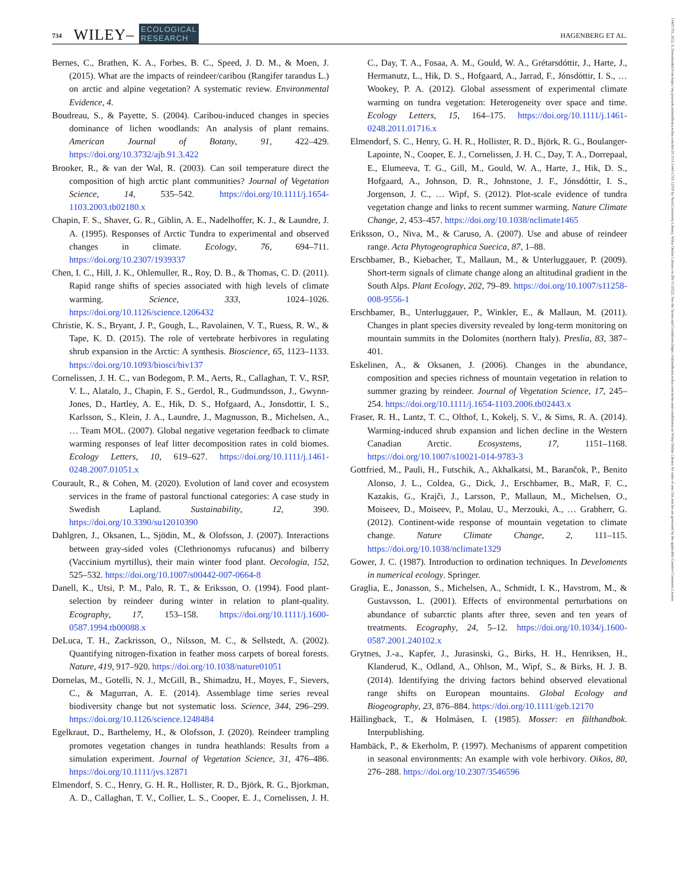734 WILEY– ECOLOGICAL
RESEARCH HAGENBERG ET AL.
14401703, 2022, 6, Downloaded from https://esj-journals.onlinelibrary.wiley.com/doi/10.1111/1440-1703.12359 by Nord University Library, Wiley Online Library on [06/11/2022]. See the Terms and Conditions (https://onlinelibrary.wiley.com/terms-and-conditions) on Wiley Online Library for rules of use; OA articles are governed by the applicable Creative Commons License
Bernes, C., Brathen, K. A., Forbes, B. C., Speed, J. D. M., & Moen, J. (2015). What are the impacts of reindeer/caribou (Rangifer tarandus L.) on arctic and alpine vegetation? A systematic review. Environmental Evidence, 4.
Boudreau, S., & Payette, S. (2004). Caribou-induced changes in species dominance of lichen woodlands: An analysis of plant remains. American Journal of Botany, 91, 422–429. https://doi.org/10.3732/ajb.91.3.422
Brooker, R., & van der Wal, R. (2003). Can soil temperature direct the composition of high arctic plant communities? Journal of Vegetation Science, 14, 535–542. https://doi.org/10.1111/j.1654-1103.2003.tb02180.x
Chapin, F. S., Shaver, G. R., Giblin, A. E., Nadelhoffer, K. J., & Laundre, J. A. (1995). Responses of Arctic Tundra to experimental and observed changes in climate. Ecology, 76, 694–711. https://doi.org/10.2307/1939337
Chen, I. C., Hill, J. K., Ohlemuller, R., Roy, D. B., & Thomas, C. D. (2011). Rapid range shifts of species associated with high levels of climate warming. Science, 333, 1024–1026. https://doi.org/10.1126/science.1206432
Christie, K. S., Bryant, J. P., Gough, L., Ravolainen, V. T., Ruess, R. W., & Tape, K. D. (2015). The role of vertebrate herbivores in regulating shrub expansion in the Arctic: A synthesis. Bioscience, 65, 1123–1133. https://doi.org/10.1093/biosci/biv137
Cornelissen, J. H. C., van Bodegom, P. M., Aerts, R., Callaghan, T. V., RSP, V. L., Alatalo, J., Chapin, F. S., Gerdol, R., Gudmundsson, J., Gwynn-Jones, D., Hartley, A. E., Hik, D. S., Hofgaard, A., Jonsdottir, I. S., Karlsson, S., Klein, J. A., Laundre, J., Magnusson, B., Michelsen, A., … Team MOL. (2007). Global negative vegetation feedback to climate warming responses of leaf litter decomposition rates in cold biomes. Ecology Letters, 10, 619–627. https://doi.org/10.1111/j.1461-0248.2007.01051.x
Courault, R., & Cohen, M. (2020). Evolution of land cover and ecosystem services in the frame of pastoral functional categories: A case study in Swedish Lapland. Sustainability, 12, 390. https://doi.org/10.3390/su12010390
Dahlgren, J., Oksanen, L., Sjödin, M., & Olofsson, J. (2007). Interactions between gray-sided voles (Clethrionomys rufucanus) and bilberry (Vaccinium myrtillus), their main winter food plant. Oecologia, 152, 525–532. https://doi.org/10.1007/s00442-007-0664-8
Danell, K., Utsi, P. M., Palo, R. T., & Eriksson, O. (1994). Food plant-selection by reindeer during winter in relation to plant-quality. Ecography, 17, 153–158. https://doi.org/10.1111/j.1600-0587.1994.tb00088.x
DeLuca, T. H., Zackrisson, O., Nilsson, M. C., & Sellstedt, A. (2002). Quantifying nitrogen-fixation in feather moss carpets of boreal forests. Nature, 419, 917–920. https://doi.org/10.1038/nature01051
Dornelas, M., Gotelli, N. J., McGill, B., Shimadzu, H., Moyes, F., Sievers, C., & Magurran, A. E. (2014). Assemblage time series reveal biodiversity change but not systematic loss. Science, 344, 296–299. https://doi.org/10.1126/science.1248484
Egelkraut, D., Barthelemy, H., & Olofsson, J. (2020). Reindeer trampling promotes vegetation changes in tundra heathlands: Results from a simulation experiment. Journal of Vegetation Science, 31, 476–486. https://doi.org/10.1111/jvs.12871
Elmendorf, S. C., Henry, G. H. R., Hollister, R. D., Björk, R. G., Bjorkman, A. D., Callaghan, T. V., Collier, L. S., Cooper, E. J., Cornelissen, J. H. C., Day, T. A., Fosaa, A. M., Gould, W. A., Grétarsdóttir, J., Harte, J., Hermanutz, L., Hik, D. S., Hofgaard, A., Jarrad, F., Jónsdóttir, I. S., … Wookey, P. A. (2012). Global assessment of experimental climate warming on tundra vegetation: Heterogeneity over space and time. Ecology Letters, 15, 164–175. https://doi.org/10.1111/j.1461-0248.2011.01716.x
Elmendorf, S. C., Henry, G. H. R., Hollister, R. D., Björk, R. G., Boulanger-Lapointe, N., Cooper, E. J., Cornelissen, J. H. C., Day, T. A., Dorrepaal, E., Elumeeva, T. G., Gill, M., Gould, W. A., Harte, J., Hik, D. S., Hofgaard, A., Johnson, D. R., Johnstone, J. F., Jónsdóttir, I. S., Jorgenson, J. C., … Wipf, S. (2012). Plot-scale evidence of tundra vegetation change and links to recent summer warming. Nature Climate Change, 2, 453–457. https://doi.org/10.1038/nclimate1465
Eriksson, O., Niva, M., & Caruso, A. (2007). Use and abuse of reindeer range. Acta Phytogeographica Suecica, 87, 1–88.
Erschbamer, B., Kiebacher, T., Mallaun, M., & Unterluggauer, P. (2009). Short-term signals of climate change along an altitudinal gradient in the South Alps. Plant Ecology, 202, 79–89. https://doi.org/10.1007/s11258-008-9556-1
Erschbamer, B., Unterluggauer, P., Winkler, E., & Mallaun, M. (2011). Changes in plant species diversity revealed by long-term monitoring on mountain summits in the Dolomites (northern Italy). Preslia, 83, 387–401.
Eskelinen, A., & Oksanen, J. (2006). Changes in the abundance, composition and species richness of mountain vegetation in relation to summer grazing by reindeer. Journal of Vegetation Science, 17, 245–254. https://doi.org/10.1111/j.1654-1103.2006.tb02443.x
Fraser, R. H., Lantz, T. C., Olthof, I., Kokelj, S. V., & Sims, R. A. (2014). Warming-induced shrub expansion and lichen decline in the Western Canadian Arctic. Ecosystems, 17, 1151–1168. https://doi.org/10.1007/s10021-014-9783-3
Gottfried, M., Pauli, H., Futschik, A., Akhalkatsi, M., Barančok, P., Benito Alonso, J. L., Coldea, G., Dick, J., Erschbamer, B., MaR, F. C., Kazakis, G., Krajči, J., Larsson, P., Mallaun, M., Michelsen, O., Moiseev, D., Moiseev, P., Molau, U., Merzouki, A., … Grabherr, G. (2012). Continent-wide response of mountain vegetation to climate change. Nature Climate Change, 2, 111–115. https://doi.org/10.1038/nclimate1329
Gower, J. C. (1987). Introduction to ordination techniques. In Develoments in numerical ecology. Springer.
Graglia, E., Jonasson, S., Michelsen, A., Schmidt, I. K., Havstrom, M., & Gustavsson, L. (2001). Effects of environmental perturbations on abundance of subarctic plants after three, seven and ten years of treatments. Ecography, 24, 5–12. https://doi.org/10.1034/j.1600-0587.2001.240102.x
Grytnes, J.-a., Kapfer, J., Jurasinski, G., Birks, H. H., Henriksen, H., Klanderud, K., Odland, A., Ohlson, M., Wipf, S., & Birks, H. J. B. (2014). Identifying the driving factors behind observed elevational range shifts on European mountains. Global Ecology and Biogeography, 23, 876–884. https://doi.org/10.1111/geb.12170
Hällingback, T., & Holmåsen, I. (1985). Mosser: en fälthandbok. Interpublishing.
Hambäck, P., & Ekerholm, P. (1997). Mechanisms of apparent competition in seasonal environments: An example with vole herbivory. Oikos, 80, 276–288. https://doi.org/10.2307/3546596